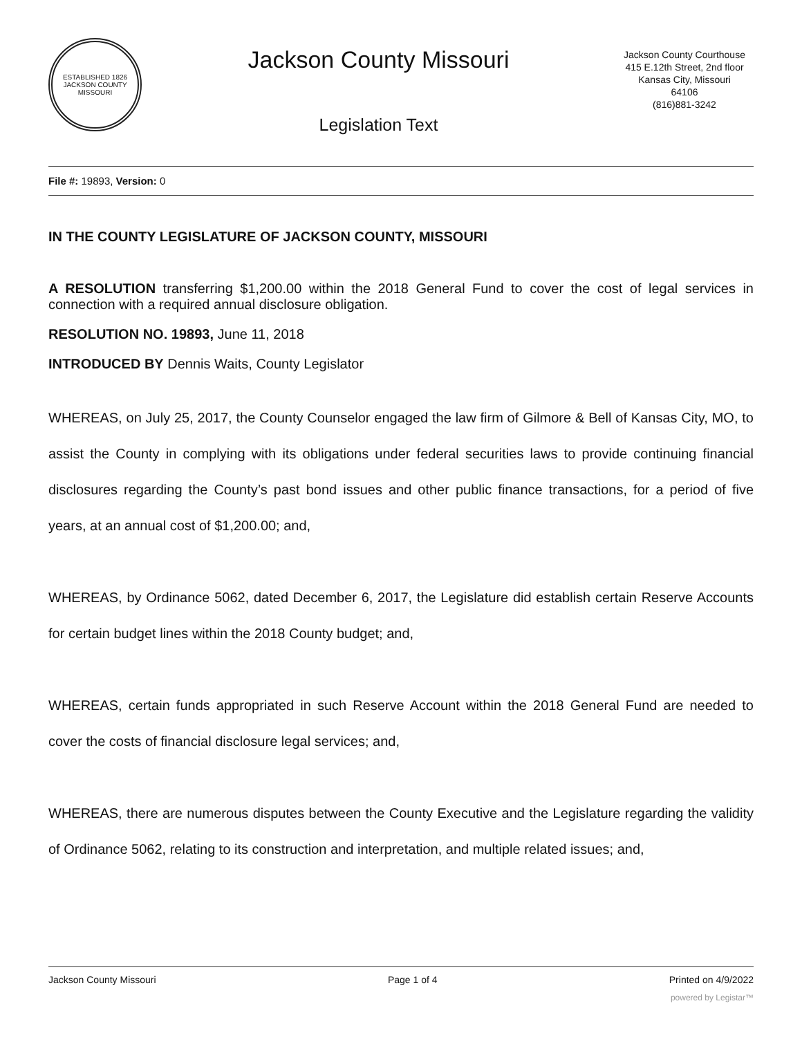ESTABLISHED 1826
JACKSON COUNTY
MISSOURI
Jackson County Missouri
Legislation Text
Jackson County Courthouse
415 E.12th Street, 2nd floor
Kansas City, Missouri
64106
(816)881-3242
File #: 19893, Version: 0
IN THE COUNTY LEGISLATURE OF JACKSON COUNTY, MISSOURI
A RESOLUTION transferring $1,200.00 within the 2018 General Fund to cover the cost of legal services in connection with a required annual disclosure obligation.
RESOLUTION NO. 19893, June 11, 2018
INTRODUCED BY Dennis Waits, County Legislator
WHEREAS, on July 25, 2017, the County Counselor engaged the law firm of Gilmore & Bell of Kansas City, MO, to assist the County in complying with its obligations under federal securities laws to provide continuing financial disclosures regarding the County’s past bond issues and other public finance transactions, for a period of five years, at an annual cost of $1,200.00; and,
WHEREAS, by Ordinance 5062, dated December 6, 2017, the Legislature did establish certain Reserve Accounts for certain budget lines within the 2018 County budget; and,
WHEREAS, certain funds appropriated in such Reserve Account within the 2018 General Fund are needed to cover the costs of financial disclosure legal services; and,
WHEREAS, there are numerous disputes between the County Executive and the Legislature regarding the validity of Ordinance 5062, relating to its construction and interpretation, and multiple related issues; and,
Jackson County Missouri Page 1 of 4 Printed on 4/9/2022
powered by Legistar™